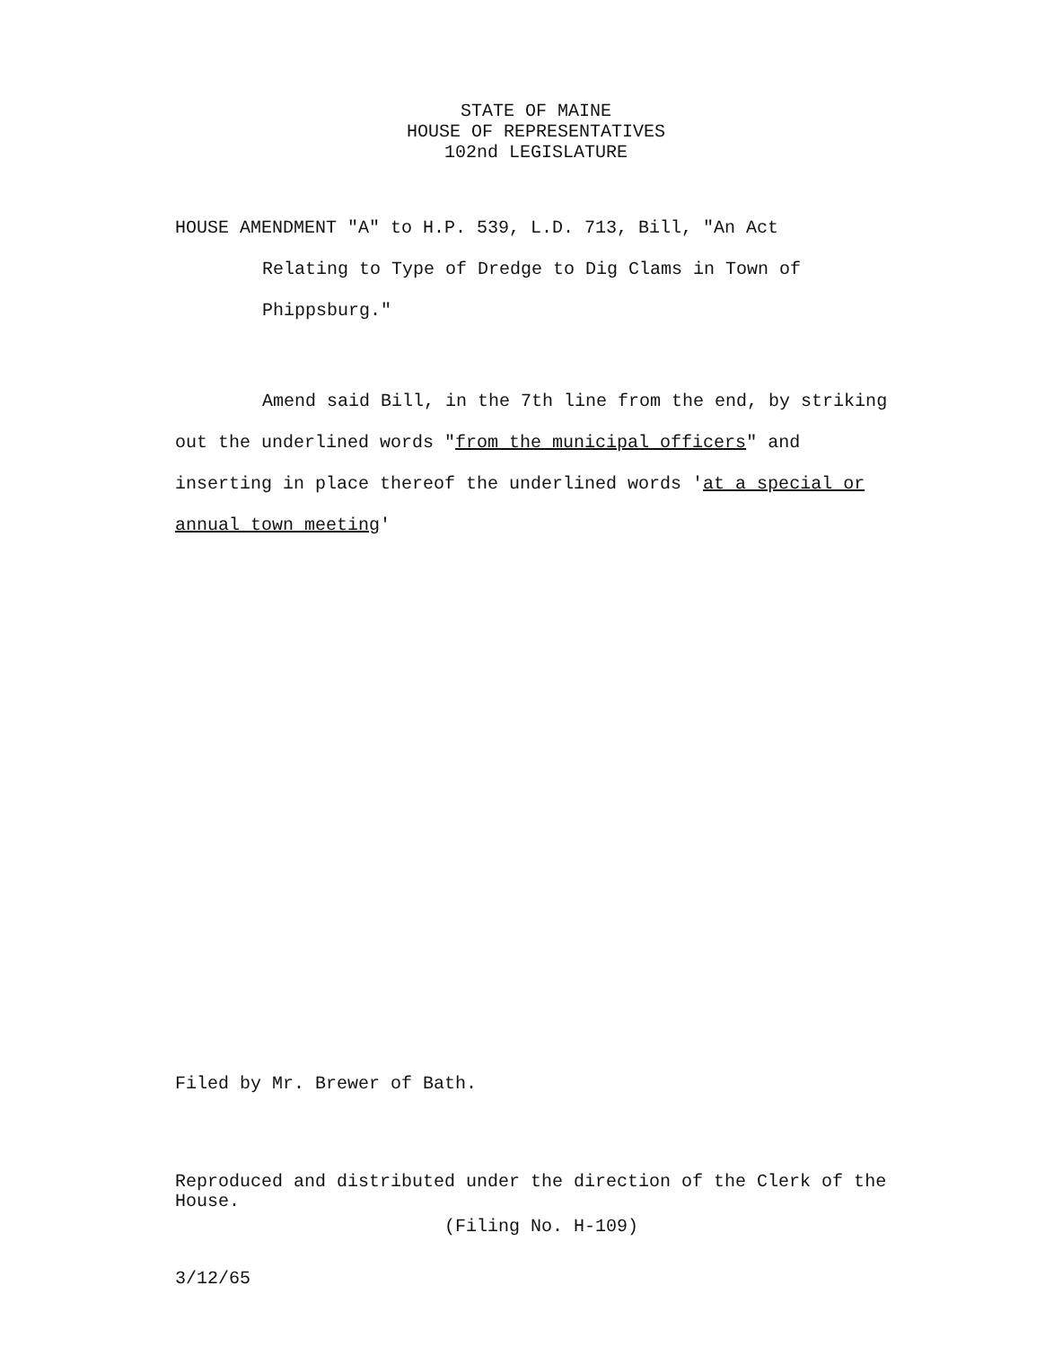STATE OF MAINE
HOUSE OF REPRESENTATIVES
102nd LEGISLATURE
HOUSE AMENDMENT "A" to H.P. 539, L.D. 713, Bill, "An Act
Relating to Type of Dredge to Dig Clams in Town of
Phippsburg."
Amend said Bill, in the 7th line from the end, by striking out the underlined words "from the municipal officers" and inserting in place thereof the underlined words 'at a special or annual town meeting'
Filed by Mr. Brewer of Bath.
Reproduced and distributed under the direction of the Clerk of the House.
(Filing No. H-109)
3/12/65